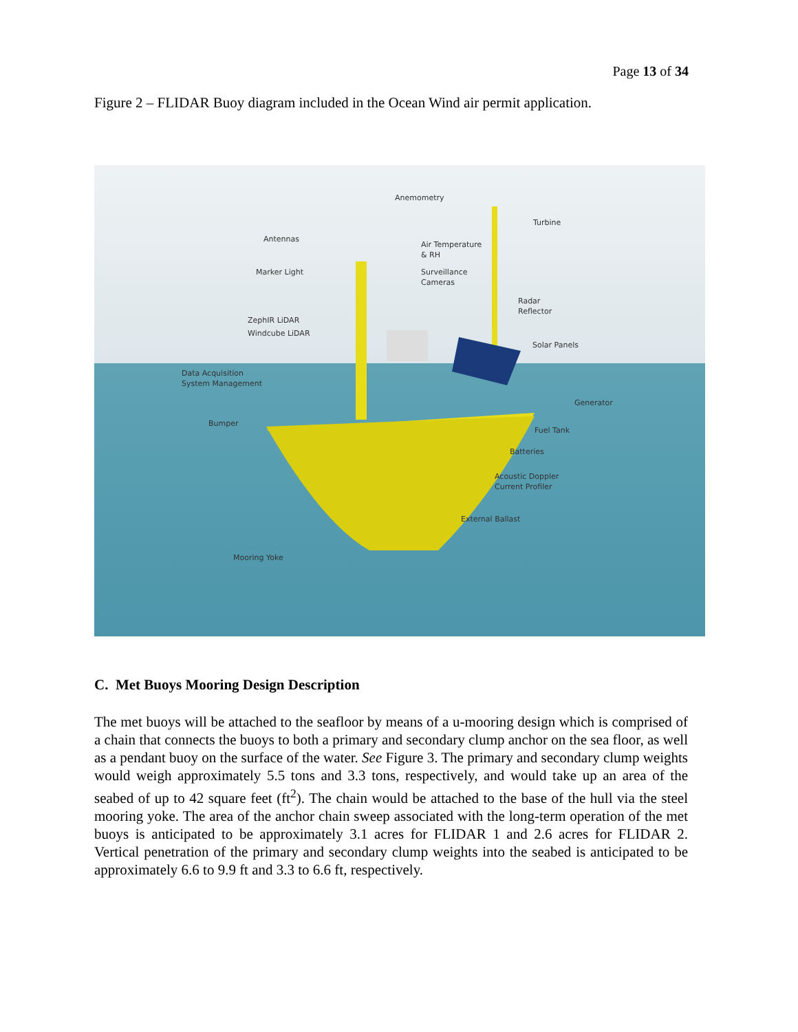Page 13 of 34
Figure 2 – FLIDAR Buoy diagram included in the Ocean Wind air permit application.
Anemometry
Turbine
Antennas
Air Temperature
& RH
Marker Light
Surveillance
Cameras
Radar
Reflector
ZephIR LiDAR
Windcube LiDAR
Solar Panels
Data Acquisition
System Management
Generator
Bumper
Fuel Tank
Batteries
Acoustic Doppler
Current Profiler
External Ballast
Mooring Yoke
C. Met Buoys Mooring Design Description
The met buoys will be attached to the seafloor by means of a u-mooring design which is comprised of a chain that connects the buoys to both a primary and secondary clump anchor on the sea floor, as well as a pendant buoy on the surface of the water. See Figure 3. The primary and secondary clump weights would weigh approximately 5.5 tons and 3.3 tons, respectively, and would take up an area of the seabed of up to 42 square feet (ft<sup>2</sup>). The chain would be attached to the base of the hull via the steel mooring yoke. The area of the anchor chain sweep associated with the long-term operation of the met buoys is anticipated to be approximately 3.1 acres for FLIDAR 1 and 2.6 acres for FLIDAR 2. Vertical penetration of the primary and secondary clump weights into the seabed is anticipated to be approximately 6.6 to 9.9 ft and 3.3 to 6.6 ft, respectively.